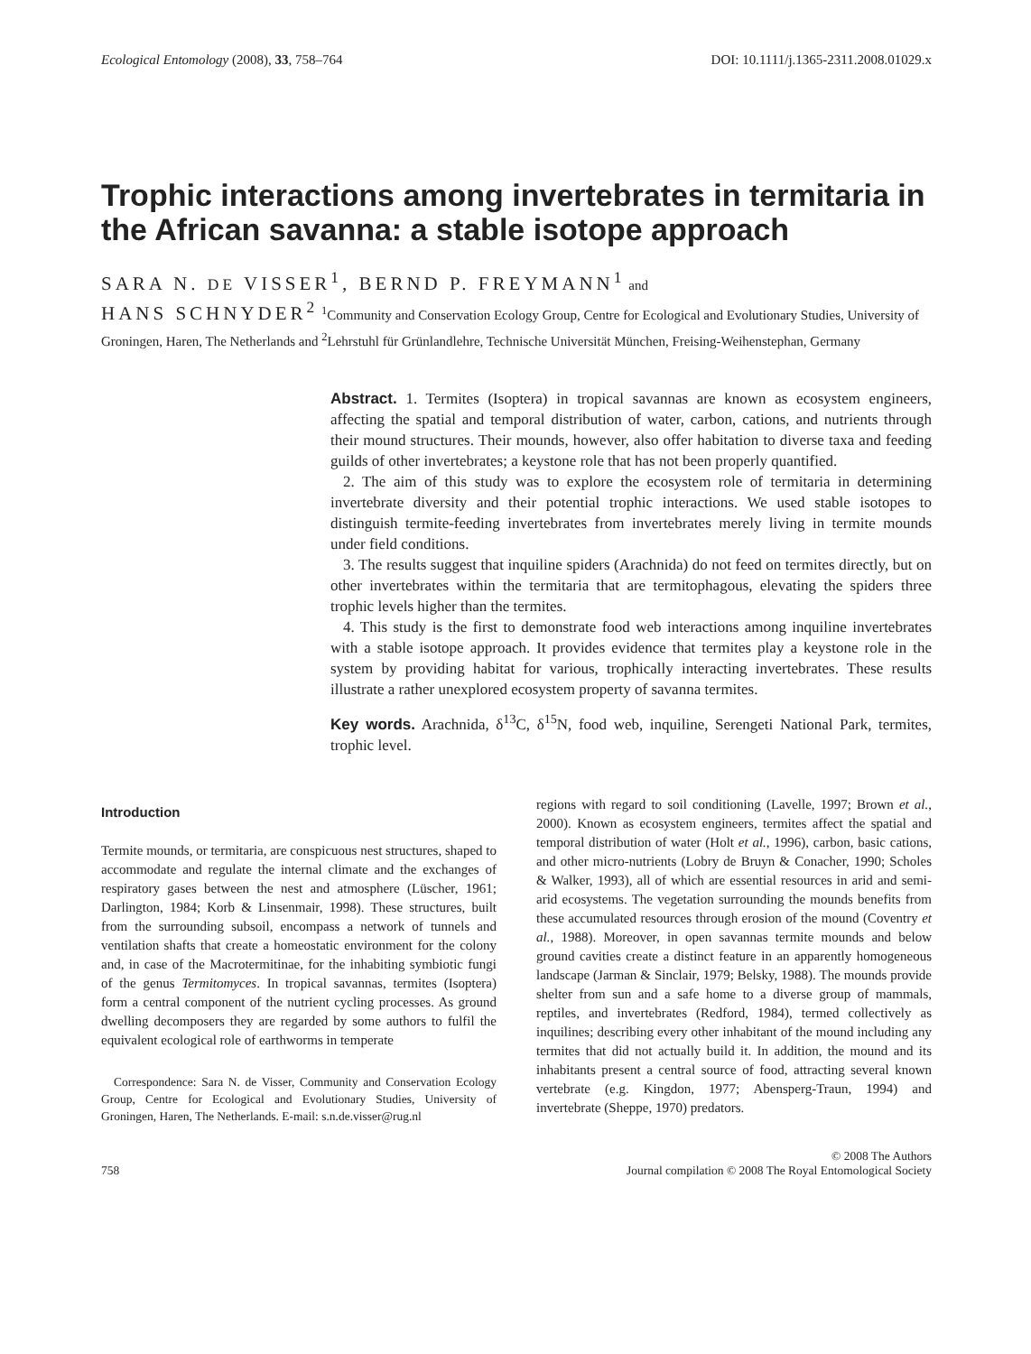Ecological Entomology (2008), 33, 758–764 DOI: 10.1111/j.1365-2311.2008.01029.x
Trophic interactions among invertebrates in termitaria in the African savanna: a stable isotope approach
SARA N. DE VISSER<sup>1</sup>, BERND P. FREYMANN<sup>1</sup> and
HANS SCHNYDER<sup>2</sup> <sup>1</sup>Community and Conservation Ecology Group, Centre for Ecological and Evolutionary Studies, University of Groningen, Haren, The Netherlands and <sup>2</sup>Lehrstuhl für Grünlandlehre, Technische Universität München, Freising-Weihenstephan, Germany
Abstract. 1. Termites (Isoptera) in tropical savannas are known as ecosystem engineers, affecting the spatial and temporal distribution of water, carbon, cations, and nutrients through their mound structures. Their mounds, however, also offer habitation to diverse taxa and feeding guilds of other invertebrates; a keystone role that has not been properly quantified.
2. The aim of this study was to explore the ecosystem role of termitaria in determining invertebrate diversity and their potential trophic interactions. We used stable isotopes to distinguish termite-feeding invertebrates from invertebrates merely living in termite mounds under field conditions.
3. The results suggest that inquiline spiders (Arachnida) do not feed on termites directly, but on other invertebrates within the termitaria that are termitophagous, elevating the spiders three trophic levels higher than the termites.
4. This study is the first to demonstrate food web interactions among inquiline invertebrates with a stable isotope approach. It provides evidence that termites play a keystone role in the system by providing habitat for various, trophically interacting invertebrates. These results illustrate a rather unexplored ecosystem property of savanna termites.
Key words. Arachnida, δ<sup>13</sup>C, δ<sup>15</sup>N, food web, inquiline, Serengeti National Park, termites, trophic level.
Introduction
Termite mounds, or termitaria, are conspicuous nest structures, shaped to accommodate and regulate the internal climate and the exchanges of respiratory gases between the nest and atmosphere (Lüscher, 1961; Darlington, 1984; Korb & Linsenmair, 1998). These structures, built from the surrounding subsoil, encompass a network of tunnels and ventilation shafts that create a homeostatic environment for the colony and, in case of the Macrotermitinae, for the inhabiting symbiotic fungi of the genus Termitomyces. In tropical savannas, termites (Isoptera) form a central component of the nutrient cycling processes. As ground dwelling decomposers they are regarded by some authors to fulfil the equivalent ecological role of earthworms in temperate
Correspondence: Sara N. de Visser, Community and Conservation Ecology Group, Centre for Ecological and Evolutionary Studies, University of Groningen, Haren, The Netherlands. E-mail: s.n.de.visser@rug.nl
regions with regard to soil conditioning (Lavelle, 1997; Brown et al., 2000). Known as ecosystem engineers, termites affect the spatial and temporal distribution of water (Holt et al., 1996), carbon, basic cations, and other micro-nutrients (Lobry de Bruyn & Conacher, 1990; Scholes & Walker, 1993), all of which are essential resources in arid and semi-arid ecosystems. The vegetation surrounding the mounds benefits from these accumulated resources through erosion of the mound (Coventry et al., 1988). Moreover, in open savannas termite mounds and below ground cavities create a distinct feature in an apparently homogeneous landscape (Jarman & Sinclair, 1979; Belsky, 1988). The mounds provide shelter from sun and a safe home to a diverse group of mammals, reptiles, and invertebrates (Redford, 1984), termed collectively as inquilines; describing every other inhabitant of the mound including any termites that did not actually build it. In addition, the mound and its inhabitants present a central source of food, attracting several known vertebrate (e.g. Kingdon, 1977; Abensperg-Traun, 1994) and invertebrate (Sheppe, 1970) predators.
758 © 2008 The Authors
Journal compilation © 2008 The Royal Entomological Society